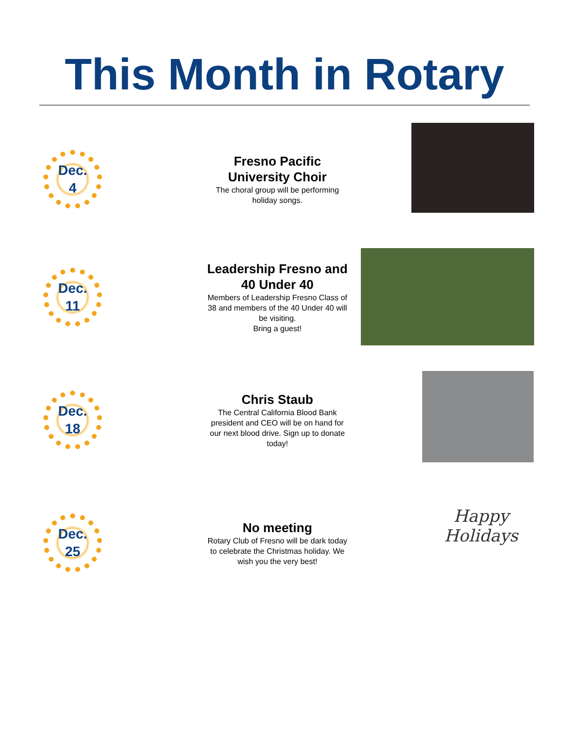This Month in Rotary
Dec.
4
Fresno Pacific University Choir
The choral group will be performing holiday songs.
Dec.
11
Leadership Fresno and 40 Under 40
Members of Leadership Fresno Class of 38 and members of the 40 Under 40 will be visiting.
Bring a guest!
Dec.
18
Chris Staub
The Central California Blood Bank president and CEO will be on hand for our next blood drive. Sign up to donate today!
Dec.
25
No meeting
Rotary Club of Fresno will be dark today to celebrate the Christmas holiday. We wish you the very best!
Happy Holidays